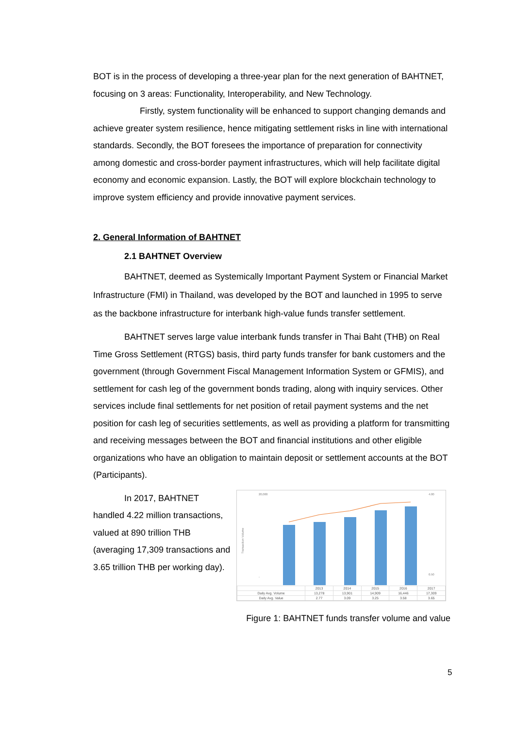BOT is in the process of developing a three-year plan for the next generation of BAHTNET, focusing on 3 areas: Functionality, Interoperability, and New Technology.
Firstly, system functionality will be enhanced to support changing demands and achieve greater system resilience, hence mitigating settlement risks in line with international standards. Secondly, the BOT foresees the importance of preparation for connectivity among domestic and cross-border payment infrastructures, which will help facilitate digital economy and economic expansion. Lastly, the BOT will explore blockchain technology to improve system efficiency and provide innovative payment services.
2. General Information of BAHTNET
2.1 BAHTNET Overview
BAHTNET, deemed as Systemically Important Payment System or Financial Market Infrastructure (FMI) in Thailand, was developed by the BOT and launched in 1995 to serve as the backbone infrastructure for interbank high-value funds transfer settlement.
BAHTNET serves large value interbank funds transfer in Thai Baht (THB) on Real Time Gross Settlement (RTGS) basis, third party funds transfer for bank customers and the government (through Government Fiscal Management Information System or GFMIS), and settlement for cash leg of the government bonds trading, along with inquiry services. Other services include final settlements for net position of retail payment systems and the net position for cash leg of securities settlements, as well as providing a platform for transmitting and receiving messages between the BOT and financial institutions and other eligible organizations who have an obligation to maintain deposit or settlement accounts at the BOT (Participants).
In 2017, BAHTNET handled 4.22 million transactions, valued at 890 trillion THB (averaging 17,309 transactions and 3.65 trillion THB per working day).
20,000
-
4.00
0.50
Transaction Volume
| | 2013 | 2014 | 2015 | 2016 | 2017 |
| Daily Avg. Volume | 13,278 | 13,901 | 14,909 | 16,446 | 17,309 |
| Daily Avg. Value | 2.77 | 3.09 | 3.25 | 3.58 | 3.65 |
Figure 1: BAHTNET funds transfer volume and value
5